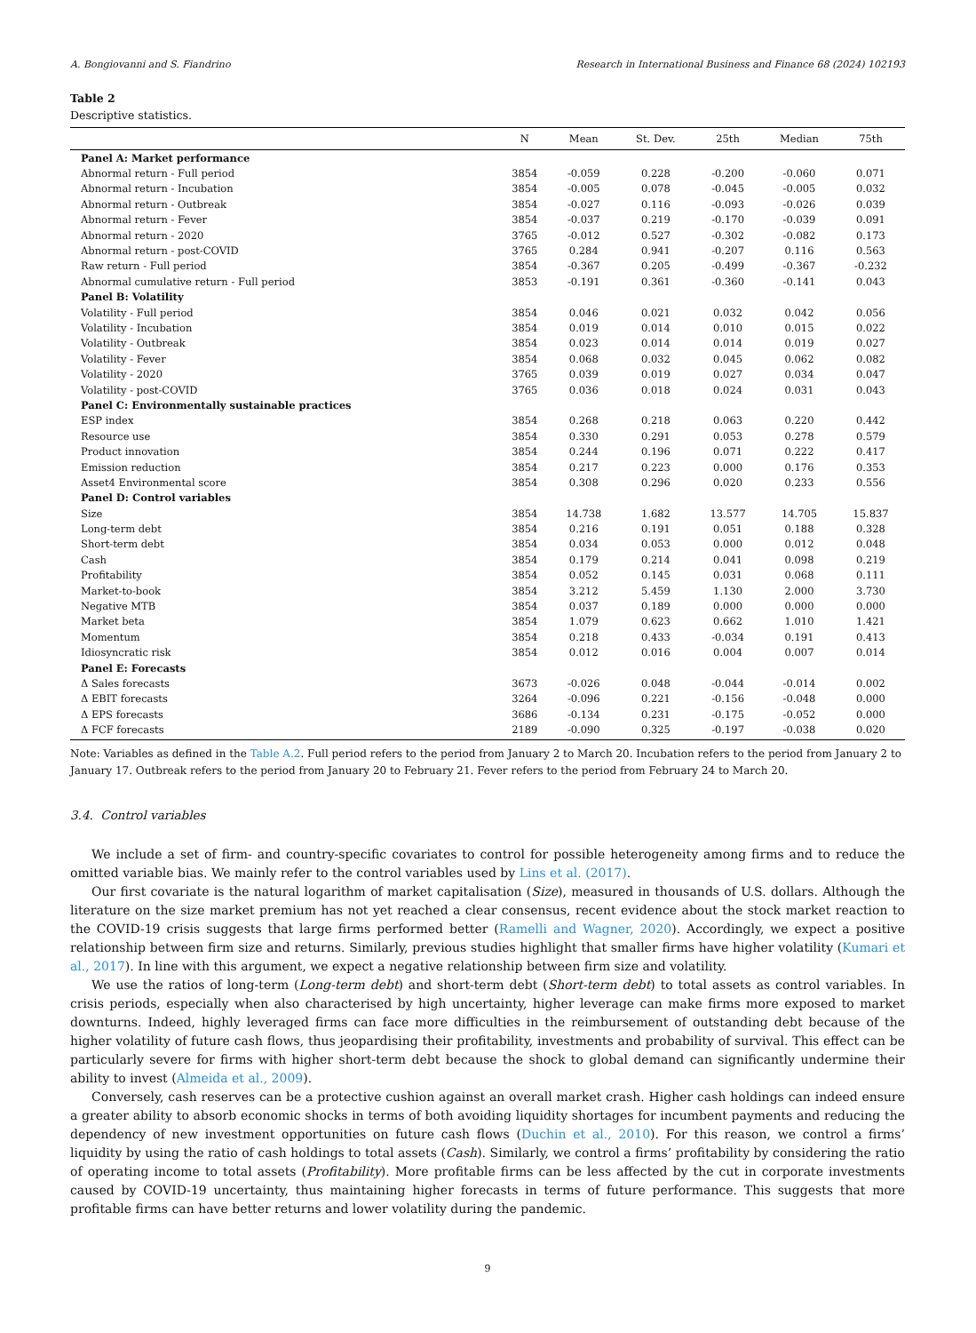A. Bongiovanni and S. Fiandrino Research in International Business and Finance 68 (2024) 102193
Table 2
Descriptive statistics.
| | N | Mean | St. Dev. | 25th | Median | 75th |
| --- | --- | --- | --- | --- | --- | --- |
| Panel A: Market performance | | | | | | |
| Abnormal return - Full period | 3854 | -0.059 | 0.228 | -0.200 | -0.060 | 0.071 |
| Abnormal return - Incubation | 3854 | -0.005 | 0.078 | -0.045 | -0.005 | 0.032 |
| Abnormal return - Outbreak | 3854 | -0.027 | 0.116 | -0.093 | -0.026 | 0.039 |
| Abnormal return - Fever | 3854 | -0.037 | 0.219 | -0.170 | -0.039 | 0.091 |
| Abnormal return - 2020 | 3765 | -0.012 | 0.527 | -0.302 | -0.082 | 0.173 |
| Abnormal return - post-COVID | 3765 | 0.284 | 0.941 | -0.207 | 0.116 | 0.563 |
| Raw return - Full period | 3854 | -0.367 | 0.205 | -0.499 | -0.367 | -0.232 |
| Abnormal cumulative return - Full period | 3853 | -0.191 | 0.361 | -0.360 | -0.141 | 0.043 |
| Panel B: Volatility | | | | | | |
| Volatility - Full period | 3854 | 0.046 | 0.021 | 0.032 | 0.042 | 0.056 |
| Volatility - Incubation | 3854 | 0.019 | 0.014 | 0.010 | 0.015 | 0.022 |
| Volatility - Outbreak | 3854 | 0.023 | 0.014 | 0.014 | 0.019 | 0.027 |
| Volatility - Fever | 3854 | 0.068 | 0.032 | 0.045 | 0.062 | 0.082 |
| Volatility - 2020 | 3765 | 0.039 | 0.019 | 0.027 | 0.034 | 0.047 |
| Volatility - post-COVID | 3765 | 0.036 | 0.018 | 0.024 | 0.031 | 0.043 |
| Panel C: Environmentally sustainable practices | | | | | | |
| ESP index | 3854 | 0.268 | 0.218 | 0.063 | 0.220 | 0.442 |
| Resource use | 3854 | 0.330 | 0.291 | 0.053 | 0.278 | 0.579 |
| Product innovation | 3854 | 0.244 | 0.196 | 0.071 | 0.222 | 0.417 |
| Emission reduction | 3854 | 0.217 | 0.223 | 0.000 | 0.176 | 0.353 |
| Asset4 Environmental score | 3854 | 0.308 | 0.296 | 0.020 | 0.233 | 0.556 |
| Panel D: Control variables | | | | | | |
| Size | 3854 | 14.738 | 1.682 | 13.577 | 14.705 | 15.837 |
| Long-term debt | 3854 | 0.216 | 0.191 | 0.051 | 0.188 | 0.328 |
| Short-term debt | 3854 | 0.034 | 0.053 | 0.000 | 0.012 | 0.048 |
| Cash | 3854 | 0.179 | 0.214 | 0.041 | 0.098 | 0.219 |
| Profitability | 3854 | 0.052 | 0.145 | 0.031 | 0.068 | 0.111 |
| Market-to-book | 3854 | 3.212 | 5.459 | 1.130 | 2.000 | 3.730 |
| Negative MTB | 3854 | 0.037 | 0.189 | 0.000 | 0.000 | 0.000 |
| Market beta | 3854 | 1.079 | 0.623 | 0.662 | 1.010 | 1.421 |
| Momentum | 3854 | 0.218 | 0.433 | -0.034 | 0.191 | 0.413 |
| Idiosyncratic risk | 3854 | 0.012 | 0.016 | 0.004 | 0.007 | 0.014 |
| Panel E: Forecasts | | | | | | |
| Δ Sales forecasts | 3673 | -0.026 | 0.048 | -0.044 | -0.014 | 0.002 |
| Δ EBIT forecasts | 3264 | -0.096 | 0.221 | -0.156 | -0.048 | 0.000 |
| Δ EPS forecasts | 3686 | -0.134 | 0.231 | -0.175 | -0.052 | 0.000 |
| Δ FCF forecasts | 2189 | -0.090 | 0.325 | -0.197 | -0.038 | 0.020 |
Note: Variables as defined in the Table A.2. Full period refers to the period from January 2 to March 20. Incubation refers to the period from January 2 to January 17. Outbreak refers to the period from January 20 to February 21. Fever refers to the period from February 24 to March 20.
3.4. Control variables
We include a set of firm- and country-specific covariates to control for possible heterogeneity among firms and to reduce the omitted variable bias. We mainly refer to the control variables used by Lins et al. (2017).
Our first covariate is the natural logarithm of market capitalisation (Size), measured in thousands of U.S. dollars. Although the literature on the size market premium has not yet reached a clear consensus, recent evidence about the stock market reaction to the COVID-19 crisis suggests that large firms performed better (Ramelli and Wagner, 2020). Accordingly, we expect a positive relationship between firm size and returns. Similarly, previous studies highlight that smaller firms have higher volatility (Kumari et al., 2017). In line with this argument, we expect a negative relationship between firm size and volatility.
We use the ratios of long-term (Long-term debt) and short-term debt (Short-term debt) to total assets as control variables. In crisis periods, especially when also characterised by high uncertainty, higher leverage can make firms more exposed to market downturns. Indeed, highly leveraged firms can face more difficulties in the reimbursement of outstanding debt because of the higher volatility of future cash flows, thus jeopardising their profitability, investments and probability of survival. This effect can be particularly severe for firms with higher short-term debt because the shock to global demand can significantly undermine their ability to invest (Almeida et al., 2009).
Conversely, cash reserves can be a protective cushion against an overall market crash. Higher cash holdings can indeed ensure a greater ability to absorb economic shocks in terms of both avoiding liquidity shortages for incumbent payments and reducing the dependency of new investment opportunities on future cash flows (Duchin et al., 2010). For this reason, we control a firms’ liquidity by using the ratio of cash holdings to total assets (Cash). Similarly, we control a firms’ profitability by considering the ratio of operating income to total assets (Profitability). More profitable firms can be less affected by the cut in corporate investments caused by COVID-19 uncertainty, thus maintaining higher forecasts in terms of future performance. This suggests that more profitable firms can have better returns and lower volatility during the pandemic.
9